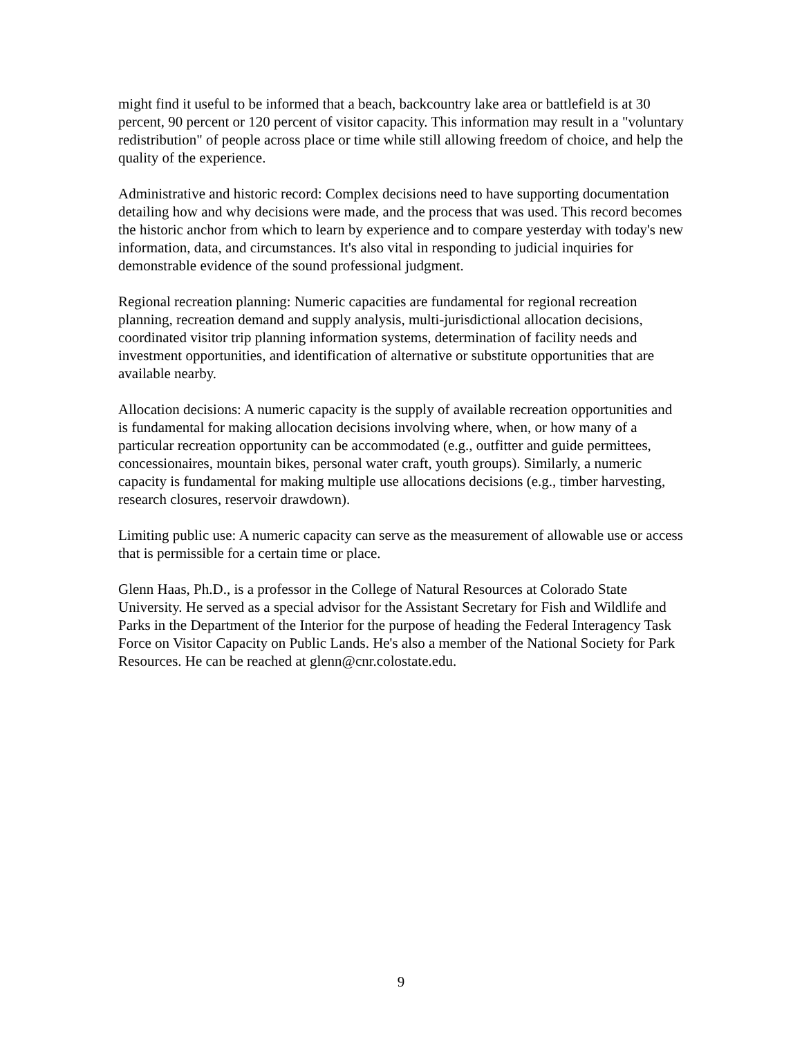might find it useful to be informed that a beach, backcountry lake area or battlefield is at 30 percent, 90 percent or 120 percent of visitor capacity. This information may result in a "voluntary redistribution" of people across place or time while still allowing freedom of choice, and help the quality of the experience.
Administrative and historic record: Complex decisions need to have supporting documentation detailing how and why decisions were made, and the process that was used. This record becomes the historic anchor from which to learn by experience and to compare yesterday with today's new information, data, and circumstances. It's also vital in responding to judicial inquiries for demonstrable evidence of the sound professional judgment.
Regional recreation planning: Numeric capacities are fundamental for regional recreation planning, recreation demand and supply analysis, multi-jurisdictional allocation decisions, coordinated visitor trip planning information systems, determination of facility needs and investment opportunities, and identification of alternative or substitute opportunities that are available nearby.
Allocation decisions: A numeric capacity is the supply of available recreation opportunities and is fundamental for making allocation decisions involving where, when, or how many of a particular recreation opportunity can be accommodated (e.g., outfitter and guide permittees, concessionaires, mountain bikes, personal water craft, youth groups). Similarly, a numeric capacity is fundamental for making multiple use allocations decisions (e.g., timber harvesting, research closures, reservoir drawdown).
Limiting public use: A numeric capacity can serve as the measurement of allowable use or access that is permissible for a certain time or place.
Glenn Haas, Ph.D., is a professor in the College of Natural Resources at Colorado State University. He served as a special advisor for the Assistant Secretary for Fish and Wildlife and Parks in the Department of the Interior for the purpose of heading the Federal Interagency Task Force on Visitor Capacity on Public Lands. He's also a member of the National Society for Park Resources. He can be reached at glenn@cnr.colostate.edu.
9